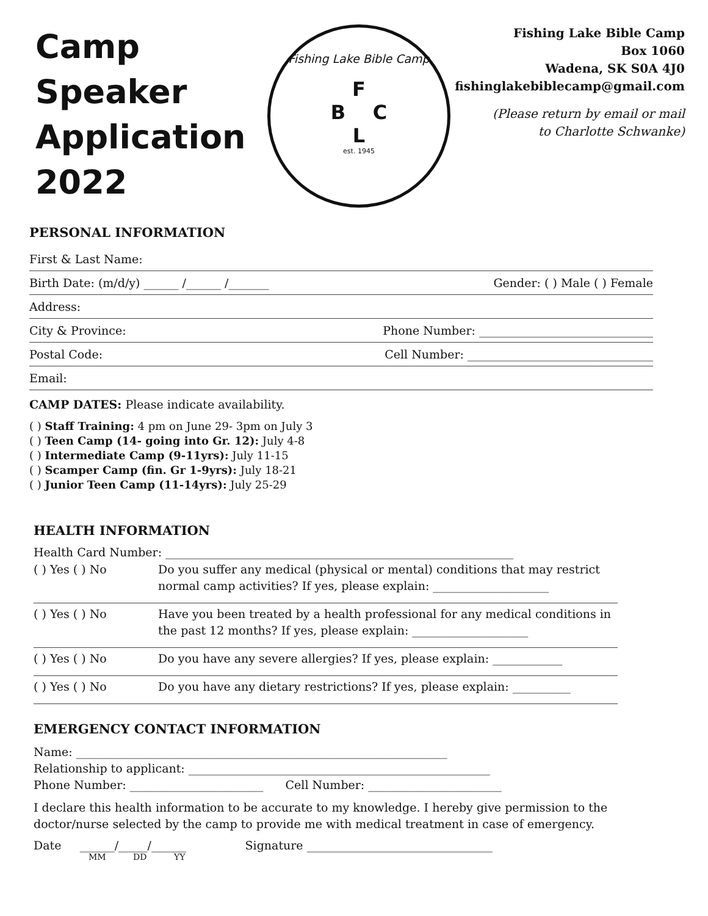Camp Speaker Application 2022
Fishing Lake Bible Camp
F
B C
L
est. 1945
Fishing Lake Bible Camp
Box 1060
Wadena, SK S0A 4J0
fishinglakebiblecamp@gmail.com
(Please return by email or mail
to Charlotte Schwanke)
PERSONAL INFORMATION
First & Last Name:
Birth Date: (m/d/y) ______ /______ /_______ Gender: ( ) Male ( ) Female
Address:
City & Province: Phone Number: ______________________________
Postal Code: Cell Number: ________________________________
Email:
CAMP DATES: Please indicate availability.
( ) Staff Training: 4 pm on June 29- 3pm on July 3
( ) Teen Camp (14- going into Gr. 12): July 4-8
( ) Intermediate Camp (9-11yrs): July 11-15
( ) Scamper Camp (fin. Gr 1-9yrs): July 18-21
( ) Junior Teen Camp (11-14yrs): July 25-29
HEALTH INFORMATION
Health Card Number: ____________________________________________________________
( ) Yes ( ) No Do you suffer any medical (physical or mental) conditions that may restrict normal camp activities? If yes, please explain: ____________________
( ) Yes ( ) No Have you been treated by a health professional for any medical conditions in the past 12 months? If yes, please explain: ____________________
( ) Yes ( ) No Do you have any severe allergies? If yes, please explain: ____________
( ) Yes ( ) No Do you have any dietary restrictions? If yes, please explain: __________
EMERGENCY CONTACT INFORMATION
Name: ________________________________________________________________
Relationship to applicant: ____________________________________________________
Phone Number: _______________________ Cell Number: _______________________
I declare this health information to be accurate to my knowledge. I hereby give permission to the doctor/nurse selected by the camp to provide me with medical treatment in case of emergency.
Date ______/_____/______ Signature ________________________________
MM DD YY